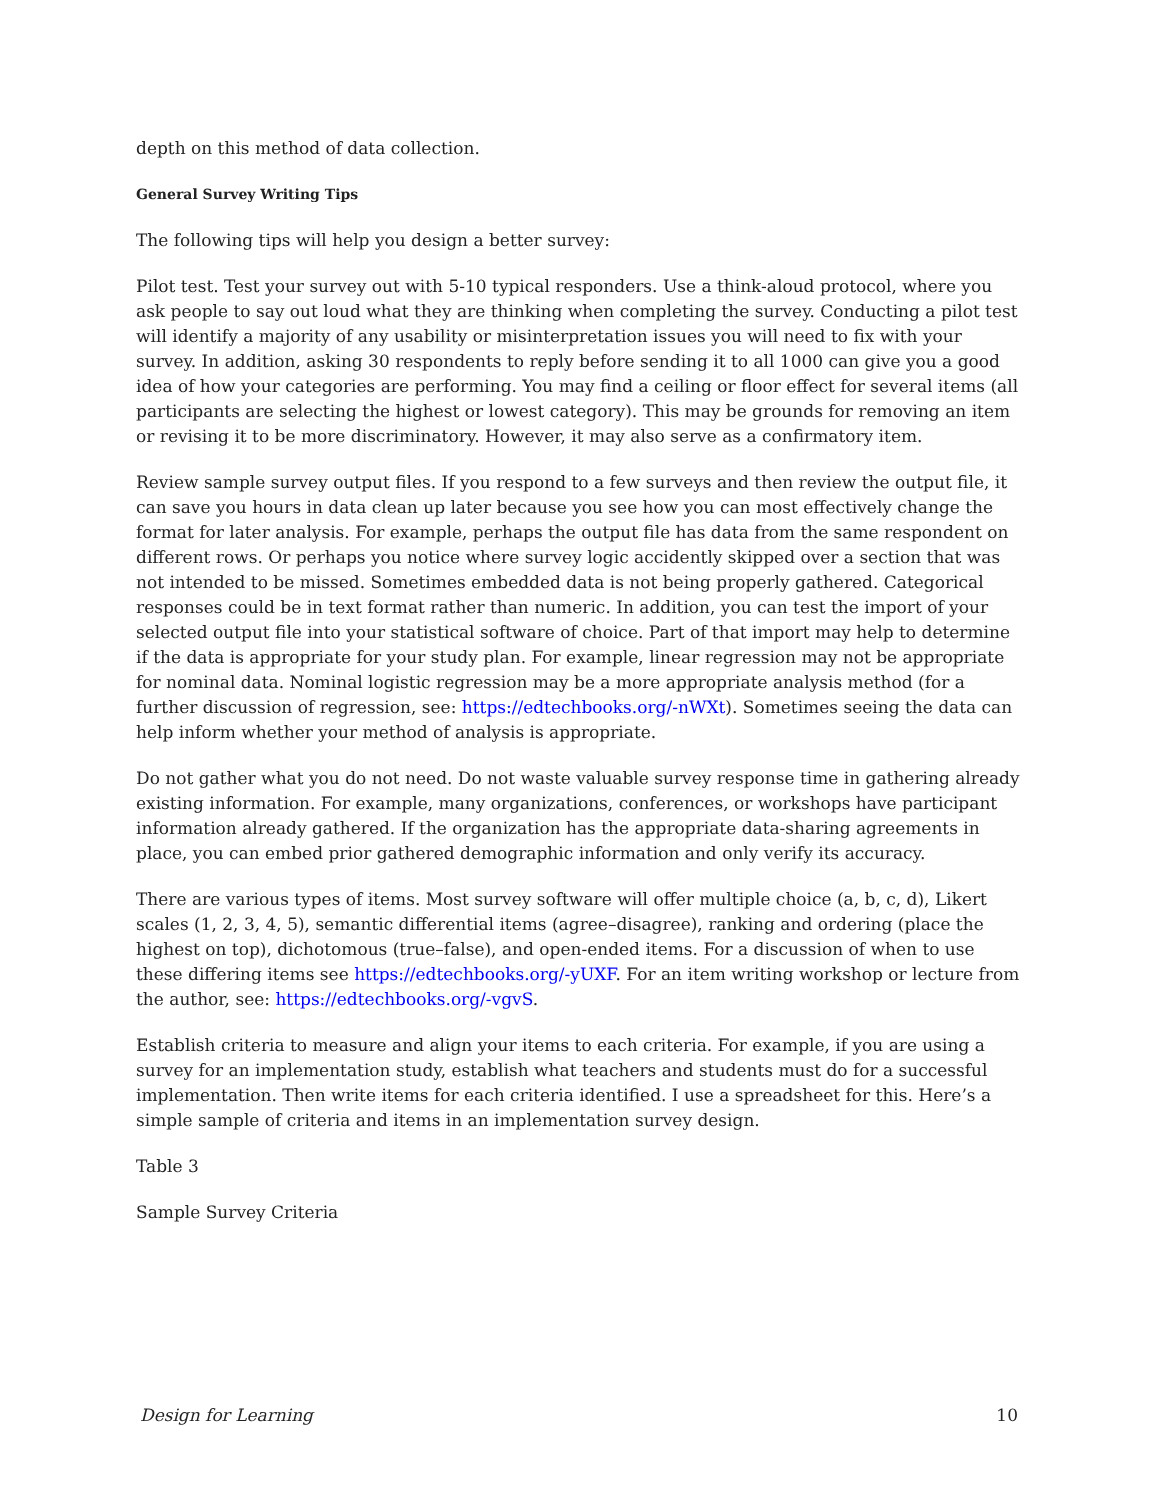depth on this method of data collection.
General Survey Writing Tips
The following tips will help you design a better survey:
Pilot test. Test your survey out with 5-10 typical responders. Use a think-aloud protocol, where you ask people to say out loud what they are thinking when completing the survey. Conducting a pilot test will identify a majority of any usability or misinterpretation issues you will need to fix with your survey. In addition, asking 30 respondents to reply before sending it to all 1000 can give you a good idea of how your categories are performing. You may find a ceiling or floor effect for several items (all participants are selecting the highest or lowest category). This may be grounds for removing an item or revising it to be more discriminatory. However, it may also serve as a confirmatory item.
Review sample survey output files. If you respond to a few surveys and then review the output file, it can save you hours in data clean up later because you see how you can most effectively change the format for later analysis. For example, perhaps the output file has data from the same respondent on different rows. Or perhaps you notice where survey logic accidently skipped over a section that was not intended to be missed. Sometimes embedded data is not being properly gathered. Categorical responses could be in text format rather than numeric. In addition, you can test the import of your selected output file into your statistical software of choice. Part of that import may help to determine if the data is appropriate for your study plan. For example, linear regression may not be appropriate for nominal data. Nominal logistic regression may be a more appropriate analysis method (for a further discussion of regression, see: https://edtechbooks.org/-nWXt). Sometimes seeing the data can help inform whether your method of analysis is appropriate.
Do not gather what you do not need. Do not waste valuable survey response time in gathering already existing information. For example, many organizations, conferences, or workshops have participant information already gathered. If the organization has the appropriate data-sharing agreements in place, you can embed prior gathered demographic information and only verify its accuracy.
There are various types of items. Most survey software will offer multiple choice (a, b, c, d), Likert scales (1, 2, 3, 4, 5), semantic differential items (agree–disagree), ranking and ordering (place the highest on top), dichotomous (true–false), and open-ended items. For a discussion of when to use these differing items see https://edtechbooks.org/-yUXF. For an item writing workshop or lecture from the author, see: https://edtechbooks.org/-vgvS.
Establish criteria to measure and align your items to each criteria. For example, if you are using a survey for an implementation study, establish what teachers and students must do for a successful implementation. Then write items for each criteria identified. I use a spreadsheet for this. Here’s a simple sample of criteria and items in an implementation survey design.
Table 3
Sample Survey Criteria
Design for Learning 10